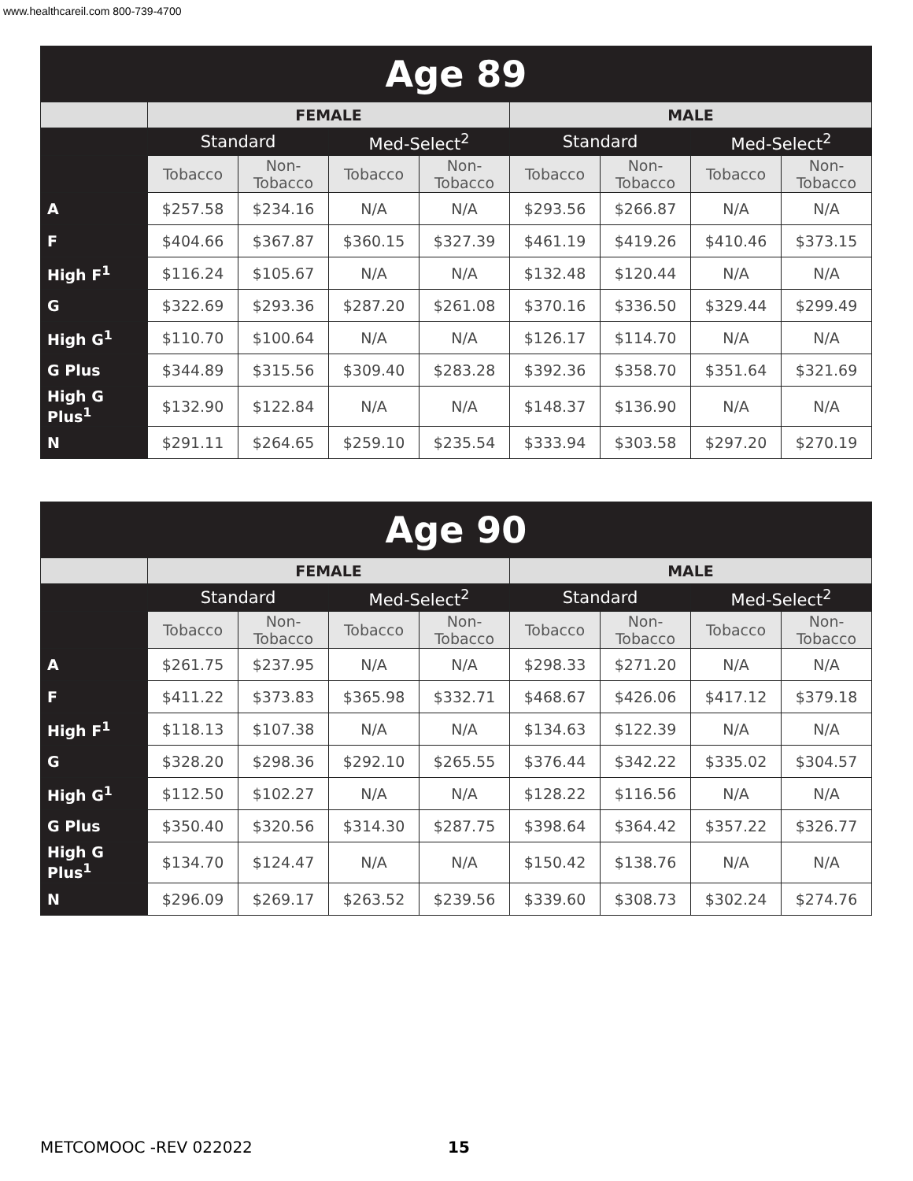www.healthcareil.com 800-739-4700
| Age 89 | | | | | | | | |
| --- | --- | --- | --- | --- | --- | --- | --- | --- |
| | FEMALE | | | | MALE | | | |
| | Standard | | Med-Select<sup>2</sup> | | Standard | | Med-Select<sup>2</sup> | |
| | Tobacco | Non-Tobacco | Tobacco | Non-Tobacco | Tobacco | Non-Tobacco | Tobacco | Non-Tobacco |
| A | $257.58 | $234.16 | N/A | N/A | $293.56 | $266.87 | N/A | N/A |
| F | $404.66 | $367.87 | $360.15 | $327.39 | $461.19 | $419.26 | $410.46 | $373.15 |
| High F<sup>1</sup> | $116.24 | $105.67 | N/A | N/A | $132.48 | $120.44 | N/A | N/A |
| G | $322.69 | $293.36 | $287.20 | $261.08 | $370.16 | $336.50 | $329.44 | $299.49 |
| High G<sup>1</sup> | $110.70 | $100.64 | N/A | N/A | $126.17 | $114.70 | N/A | N/A |
| G Plus | $344.89 | $315.56 | $309.40 | $283.28 | $392.36 | $358.70 | $351.64 | $321.69 |
| High G Plus<sup>1</sup> | $132.90 | $122.84 | N/A | N/A | $148.37 | $136.90 | N/A | N/A |
| N | $291.11 | $264.65 | $259.10 | $235.54 | $333.94 | $303.58 | $297.20 | $270.19 |
| Age 90 | | | | | | | | |
| --- | --- | --- | --- | --- | --- | --- | --- | --- |
| | FEMALE | | | | MALE | | | |
| | Standard | | Med-Select<sup>2</sup> | | Standard | | Med-Select<sup>2</sup> | |
| | Tobacco | Non-Tobacco | Tobacco | Non-Tobacco | Tobacco | Non-Tobacco | Tobacco | Non-Tobacco |
| A | $261.75 | $237.95 | N/A | N/A | $298.33 | $271.20 | N/A | N/A |
| F | $411.22 | $373.83 | $365.98 | $332.71 | $468.67 | $426.06 | $417.12 | $379.18 |
| High F<sup>1</sup> | $118.13 | $107.38 | N/A | N/A | $134.63 | $122.39 | N/A | N/A |
| G | $328.20 | $298.36 | $292.10 | $265.55 | $376.44 | $342.22 | $335.02 | $304.57 |
| High G<sup>1</sup> | $112.50 | $102.27 | N/A | N/A | $128.22 | $116.56 | N/A | N/A |
| G Plus | $350.40 | $320.56 | $314.30 | $287.75 | $398.64 | $364.42 | $357.22 | $326.77 |
| High G Plus<sup>1</sup> | $134.70 | $124.47 | N/A | N/A | $150.42 | $138.76 | N/A | N/A |
| N | $296.09 | $269.17 | $263.52 | $239.56 | $339.60 | $308.73 | $302.24 | $274.76 |
METCOMOOC -REV 022022 15